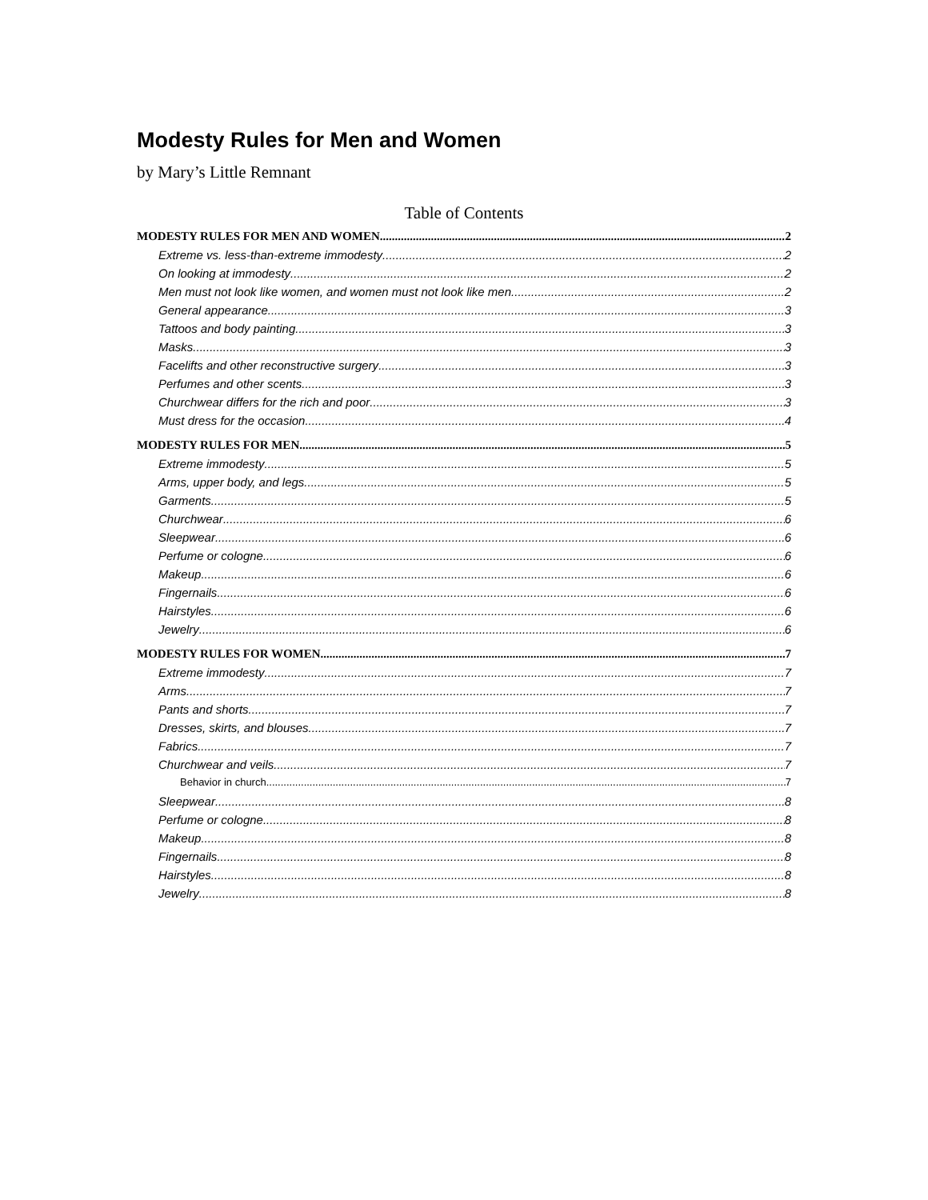Modesty Rules for Men and Women
by Mary’s Little Remnant
Table of Contents
MODESTY RULES FOR MEN AND WOMEN 2
Extreme vs. less-than-extreme immodesty 2
On looking at immodesty 2
Men must not look like women, and women must not look like men 2
General appearance 3
Tattoos and body painting 3
Masks 3
Facelifts and other reconstructive surgery 3
Perfumes and other scents 3
Churchwear differs for the rich and poor 3
Must dress for the occasion 4
MODESTY RULES FOR MEN 5
Extreme immodesty 5
Arms, upper body, and legs 5
Garments 5
Churchwear 6
Sleepwear 6
Perfume or cologne 6
Makeup 6
Fingernails 6
Hairstyles 6
Jewelry 6
MODESTY RULES FOR WOMEN 7
Extreme immodesty 7
Arms 7
Pants and shorts 7
Dresses, skirts, and blouses 7
Fabrics 7
Churchwear and veils 7
Behavior in church 7
Sleepwear 8
Perfume or cologne 8
Makeup 8
Fingernails 8
Hairstyles 8
Jewelry 8